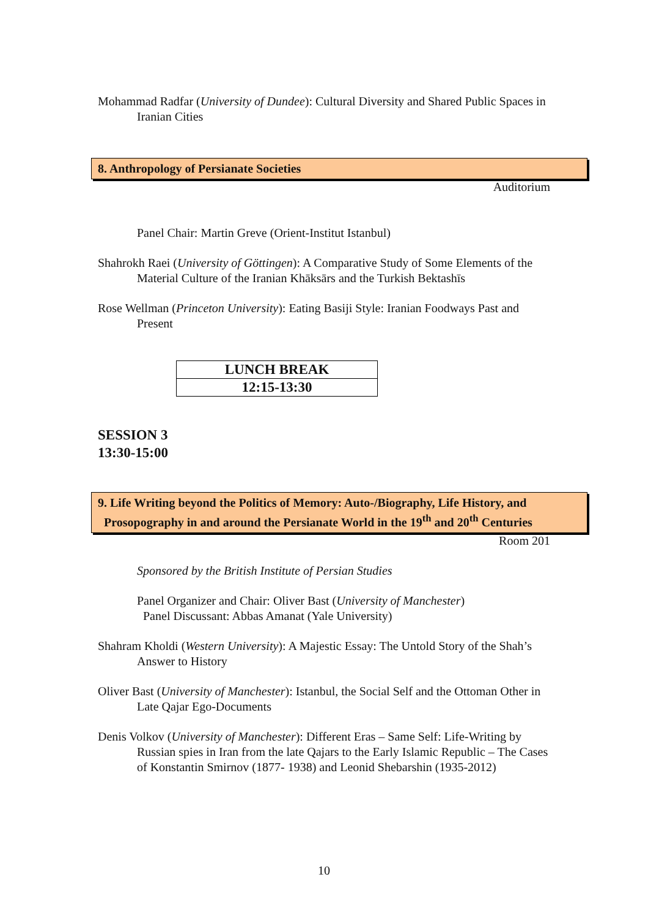Mohammad Radfar (University of Dundee): Cultural Diversity and Shared Public Spaces in Iranian Cities
8. Anthropology of Persianate Societies
Auditorium
Panel Chair: Martin Greve (Orient-Institut Istanbul)
Shahrokh Raei (University of Göttingen): A Comparative Study of Some Elements of the Material Culture of the Iranian Khāksārs and the Turkish Bektashīs
Rose Wellman (Princeton University): Eating Basiji Style: Iranian Foodways Past and Present
| LUNCH BREAK |
| 12:15-13:30 |
SESSION 3
13:30-15:00
9. Life Writing beyond the Politics of Memory: Auto-/Biography, Life History, and
Prosopography in and around the Persianate World in the 19<sup>th</sup> and 20<sup>th</sup> Centuries
Room 201
Sponsored by the British Institute of Persian Studies
Panel Organizer and Chair: Oliver Bast (University of Manchester)
Panel Discussant: Abbas Amanat (Yale University)
Shahram Kholdi (Western University): A Majestic Essay: The Untold Story of the Shah’s Answer to History
Oliver Bast (University of Manchester): Istanbul, the Social Self and the Ottoman Other in Late Qajar Ego-Documents
Denis Volkov (University of Manchester): Different Eras – Same Self: Life-Writing by Russian spies in Iran from the late Qajars to the Early Islamic Republic – The Cases of Konstantin Smirnov (1877- 1938) and Leonid Shebarshin (1935-2012)
10